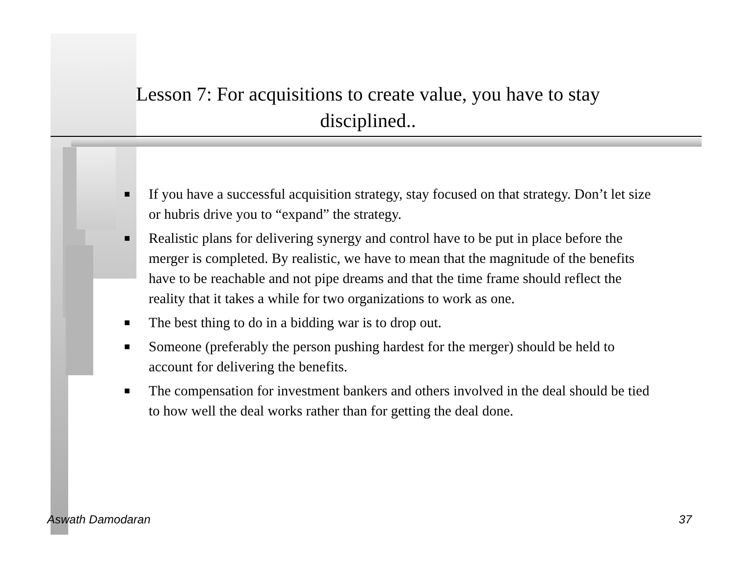Lesson 7: For acquisitions to create value, you have to stay
disciplined..
■ If you have a successful acquisition strategy, stay focused on that strategy. Don’t let size or hubris drive you to “expand” the strategy.
■ Realistic plans for delivering synergy and control have to be put in place before the merger is completed. By realistic, we have to mean that the magnitude of the benefits have to be reachable and not pipe dreams and that the time frame should reflect the reality that it takes a while for two organizations to work as one.
■ The best thing to do in a bidding war is to drop out.
■ Someone (preferably the person pushing hardest for the merger) should be held to account for delivering the benefits.
■ The compensation for investment bankers and others involved in the deal should be tied to how well the deal works rather than for getting the deal done.
Aswath Damodaran 37